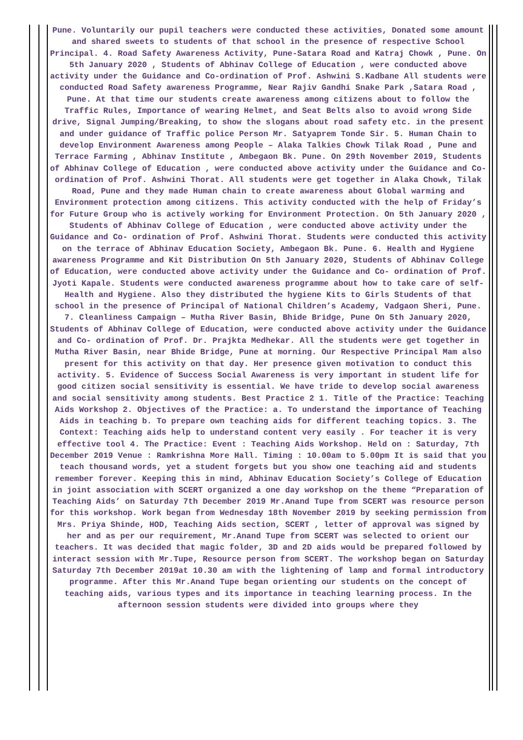Pune. Voluntarily our pupil teachers were conducted these activities, Donated some amount and shared sweets to students of that school in the presence of respective School Principal. 4. Road Safety Awareness Activity, Pune-Satara Road and Katraj Chowk , Pune. On 5th January 2020 , Students of Abhinav College of Education , were conducted above activity under the Guidance and Co-ordination of Prof. Ashwini S.Kadbane All students were conducted Road Safety awareness Programme, Near Rajiv Gandhi Snake Park ,Satara Road , Pune. At that time our students create awareness among citizens about to follow the Traffic Rules, Importance of wearing Helmet, and Seat Belts also to avoid wrong Side drive, Signal Jumping/Breaking, to show the slogans about road safety etc. in the present and under guidance of Traffic police Person Mr. Satyaprem Tonde Sir. 5. Human Chain to develop Environment Awareness among People – Alaka Talkies Chowk Tilak Road , Pune and Terrace Farming , Abhinav Institute , Ambegaon Bk. Pune. On 29th November 2019, Students of Abhinav College of Education , were conducted above activity under the Guidance and Co- ordination of Prof. Ashwini Thorat. All students were get together in Alaka Chowk, Tilak Road, Pune and they made Human chain to create awareness about Global warming and Environment protection among citizens. This activity conducted with the help of Friday’s for Future Group who is actively working for Environment Protection. On 5th January 2020 , Students of Abhinav College of Education , were conducted above activity under the Guidance and Co- ordination of Prof. Ashwini Thorat. Students were conducted this activity on the terrace of Abhinav Education Society, Ambegaon Bk. Pune. 6. Health and Hygiene awareness Programme and Kit Distribution On 5th January 2020, Students of Abhinav College of Education, were conducted above activity under the Guidance and Co- ordination of Prof. Jyoti Kapale. Students were conducted awareness programme about how to take care of self-Health and Hygiene. Also they distributed the hygiene Kits to Girls Students of that school in the presence of Principal of National Children’s Academy, Vadgaon Sheri, Pune. 7. Cleanliness Campaign – Mutha River Basin, Bhide Bridge, Pune On 5th January 2020, Students of Abhinav College of Education, were conducted above activity under the Guidance and Co- ordination of Prof. Dr. Prajkta Medhekar. All the students were get together in Mutha River Basin, near Bhide Bridge, Pune at morning. Our Respective Principal Mam also present for this activity on that day. Her presence given motivation to conduct this activity. 5. Evidence of Success Social Awareness is very important in student life for good citizen social sensitivity is essential. We have tride to develop social awareness and social sensitivity among students. Best Practice 2 1. Title of the Practice: Teaching Aids Workshop 2. Objectives of the Practice: a. To understand the importance of Teaching Aids in teaching b. To prepare own teaching aids for different teaching topics. 3. The Context: Teaching aids help to understand content very easily . For teacher it is very effective tool 4. The Practice: Event : Teaching Aids Workshop. Held on : Saturday, 7th December 2019 Venue : Ramkrishna More Hall. Timing : 10.00am to 5.00pm It is said that you teach thousand words, yet a student forgets but you show one teaching aid and students remember forever. Keeping this in mind, Abhinav Education Society’s College of Education in joint association with SCERT organized a one day workshop on the theme “Preparation of Teaching Aids’ on Saturday 7th December 2019 Mr.Anand Tupe from SCERT was resource person for this workshop. Work began from Wednesday 18th November 2019 by seeking permission from Mrs. Priya Shinde, HOD, Teaching Aids section, SCERT , letter of approval was signed by her and as per our requirement, Mr.Anand Tupe from SCERT was selected to orient our teachers. It was decided that magic folder, 3D and 2D aids would be prepared followed by interact session with Mr.Tupe, Resource person from SCERT. The workshop began on Saturday Saturday 7th December 2019at 10.30 am with the lightening of lamp and formal introductory programme. After this Mr.Anand Tupe began orienting our students on the concept of teaching aids, various types and its importance in teaching learning process. In the afternoon session students were divided into groups where they